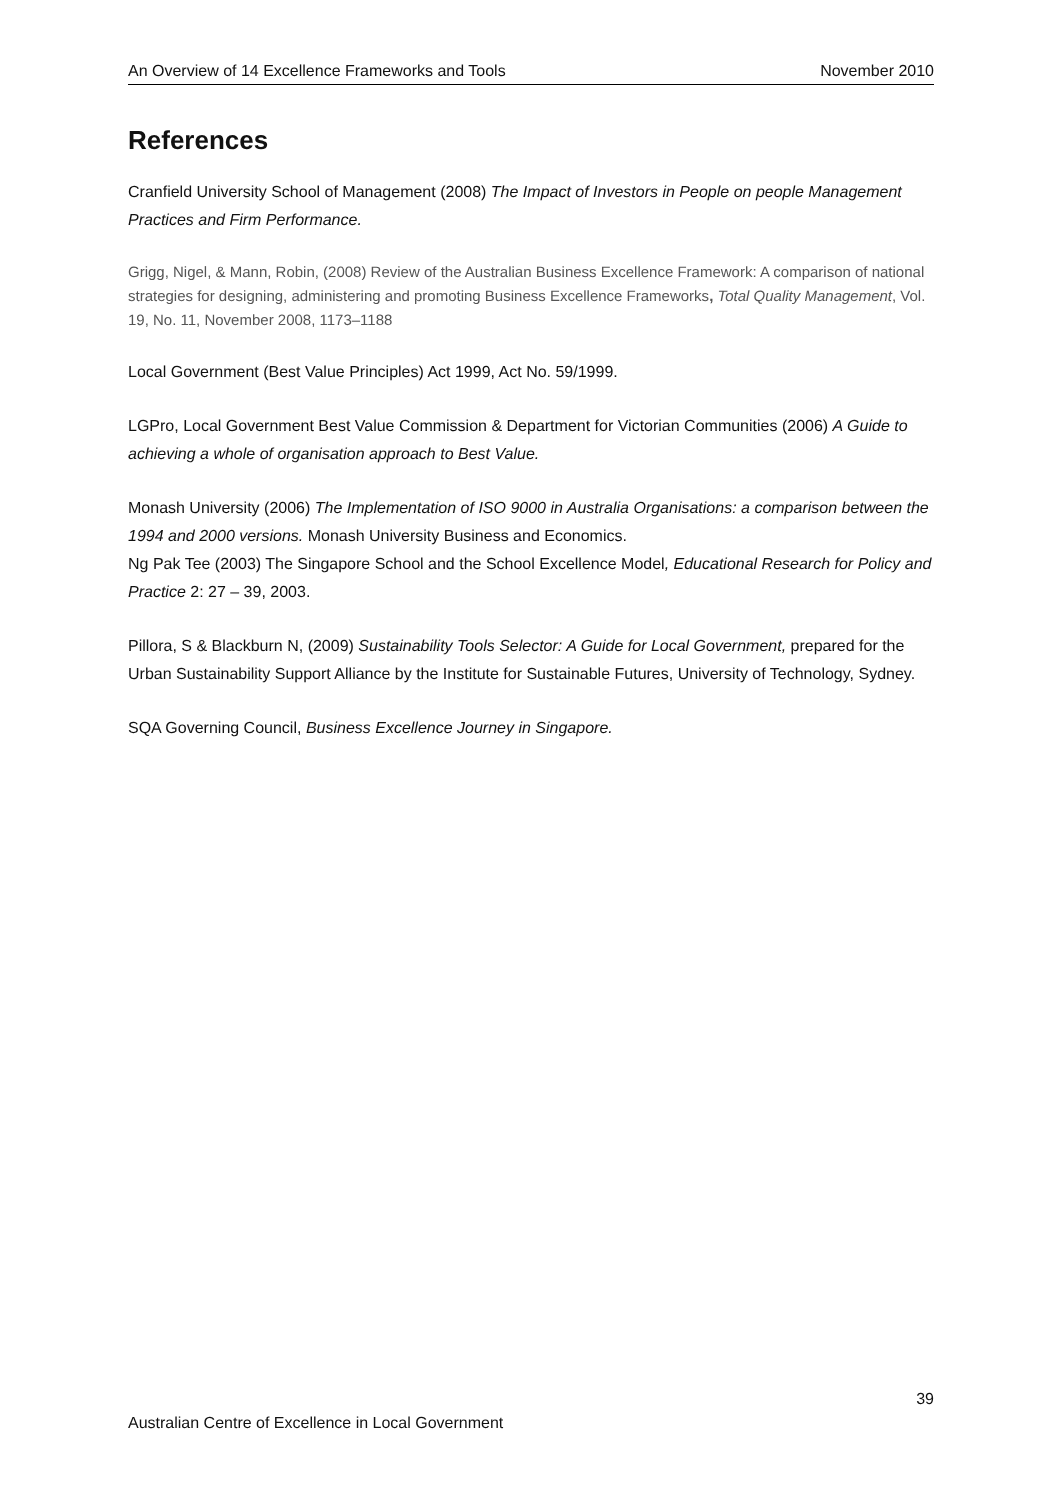An Overview of 14 Excellence Frameworks and Tools November 2010
References
Cranfield University School of Management (2008) The Impact of Investors in People on people Management Practices and Firm Performance.
Grigg, Nigel, & Mann, Robin, (2008) Review of the Australian Business Excellence Framework: A comparison of national strategies for designing, administering and promoting Business Excellence Frameworks, Total Quality Management, Vol. 19, No. 11, November 2008, 1173–1188
Local Government (Best Value Principles) Act 1999, Act No. 59/1999.
LGPro, Local Government Best Value Commission & Department for Victorian Communities (2006) A Guide to achieving a whole of organisation approach to Best Value.
Monash University (2006) The Implementation of ISO 9000 in Australia Organisations: a comparison between the 1994 and 2000 versions. Monash University Business and Economics.
Ng Pak Tee (2003) The Singapore School and the School Excellence Model, Educational Research for Policy and Practice 2: 27 – 39, 2003.
Pillora, S & Blackburn N, (2009) Sustainability Tools Selector: A Guide for Local Government, prepared for the Urban Sustainability Support Alliance by the Institute for Sustainable Futures, University of Technology, Sydney.
SQA Governing Council, Business Excellence Journey in Singapore.
39
Australian Centre of Excellence in Local Government